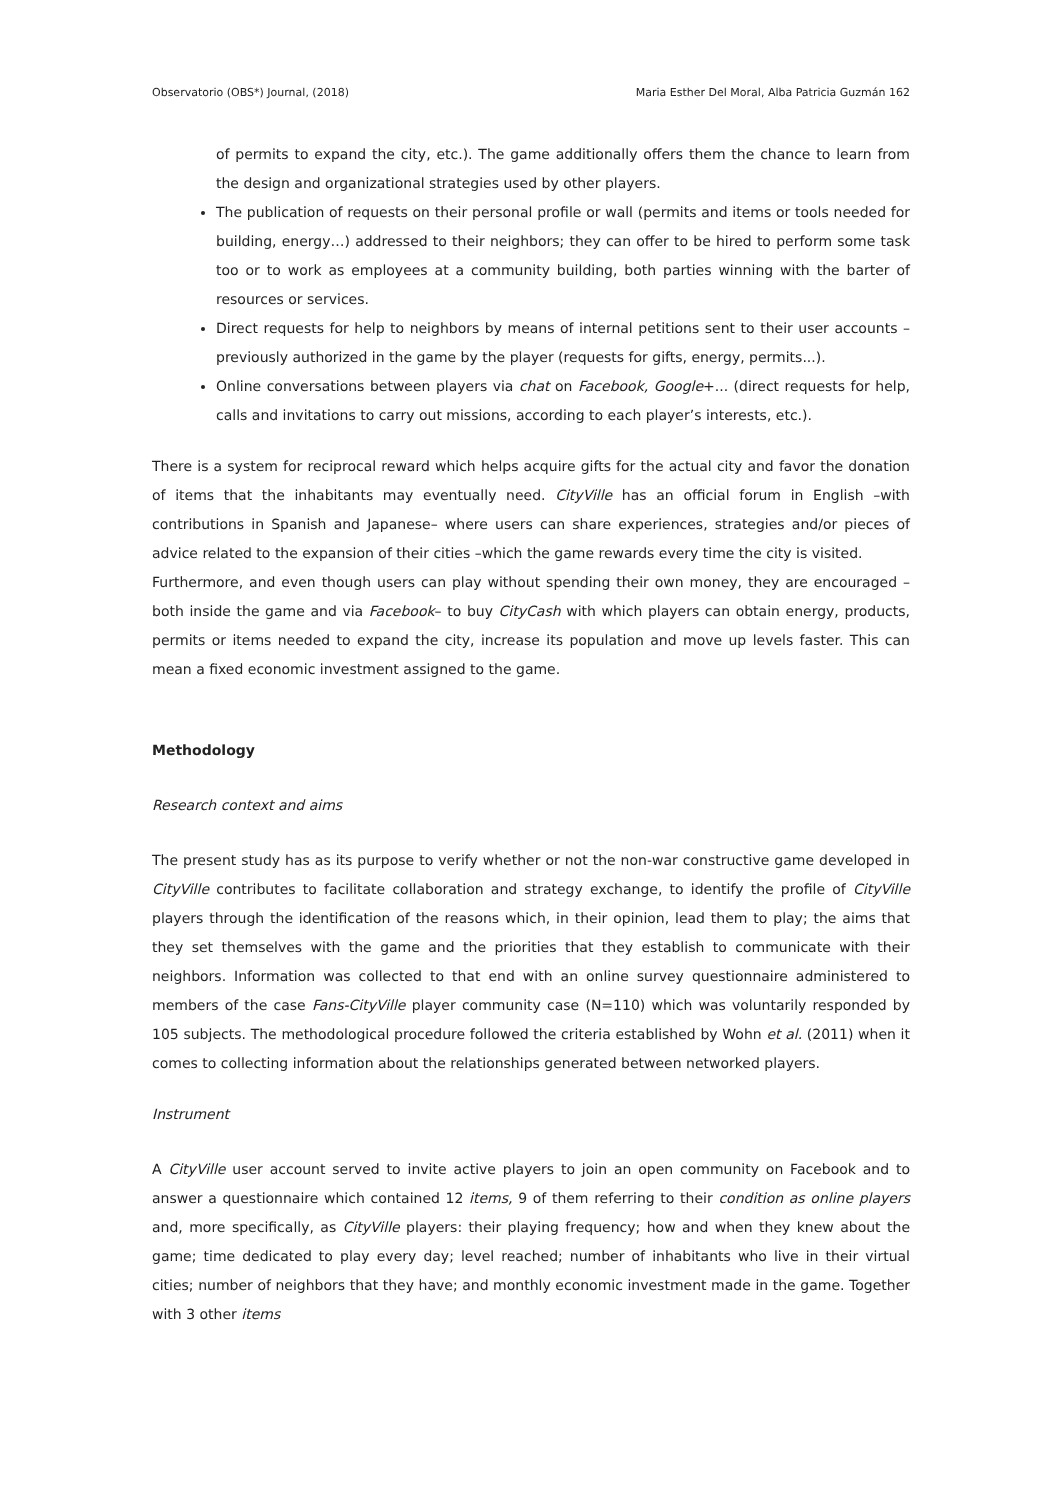Observatorio (OBS*) Journal, (2018) Maria Esther Del Moral, Alba Patricia Guzmán 162
of permits to expand the city, etc.). The game additionally offers them the chance to learn from the design and organizational strategies used by other players.
The publication of requests on their personal profile or wall (permits and items or tools needed for building, energy…) addressed to their neighbors; they can offer to be hired to perform some task too or to work as employees at a community building, both parties winning with the barter of resources or services.
Direct requests for help to neighbors by means of internal petitions sent to their user accounts – previously authorized in the game by the player (requests for gifts, energy, permits...).
Online conversations between players via chat on Facebook, Google+... (direct requests for help, calls and invitations to carry out missions, according to each player’s interests, etc.).
There is a system for reciprocal reward which helps acquire gifts for the actual city and favor the donation of items that the inhabitants may eventually need. CityVille has an official forum in English –with contributions in Spanish and Japanese– where users can share experiences, strategies and/or pieces of advice related to the expansion of their cities –which the game rewards every time the city is visited.
Furthermore, and even though users can play without spending their own money, they are encouraged – both inside the game and via Facebook– to buy CityCash with which players can obtain energy, products, permits or items needed to expand the city, increase its population and move up levels faster. This can mean a fixed economic investment assigned to the game.
Methodology
Research context and aims
The present study has as its purpose to verify whether or not the non-war constructive game developed in CityVille contributes to facilitate collaboration and strategy exchange, to identify the profile of CityVille players through the identification of the reasons which, in their opinion, lead them to play; the aims that they set themselves with the game and the priorities that they establish to communicate with their neighbors. Information was collected to that end with an online survey questionnaire administered to members of the case Fans-CityVille player community case (N=110) which was voluntarily responded by 105 subjects. The methodological procedure followed the criteria established by Wohn et al. (2011) when it comes to collecting information about the relationships generated between networked players.
Instrument
A CityVille user account served to invite active players to join an open community on Facebook and to answer a questionnaire which contained 12 items, 9 of them referring to their condition as online players and, more specifically, as CityVille players: their playing frequency; how and when they knew about the game; time dedicated to play every day; level reached; number of inhabitants who live in their virtual cities; number of neighbors that they have; and monthly economic investment made in the game. Together with 3 other items